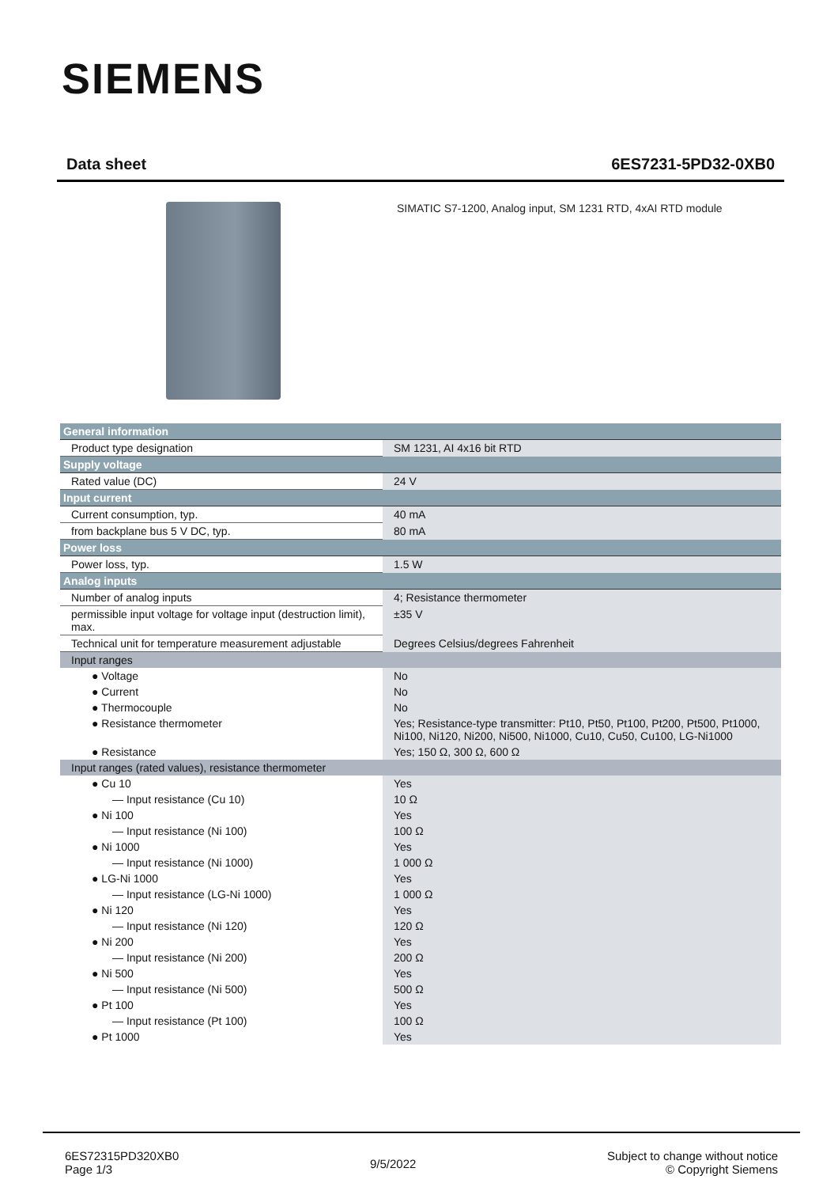SIEMENS
Data sheet 6ES7231-5PD32-0XB0
SIMATIC S7-1200, Analog input, SM 1231 RTD, 4xAI RTD module
| General information | |
| Product type designation | SM 1231, AI 4x16 bit RTD |
| Supply voltage | |
| Rated value (DC) | 24 V |
| Input current | |
| Current consumption, typ. | 40 mA |
| from backplane bus 5 V DC, typ. | 80 mA |
| Power loss | |
| Power loss, typ. | 1.5 W |
| Analog inputs | |
| Number of analog inputs | 4; Resistance thermometer |
| permissible input voltage for voltage input (destruction limit), max. | ±35 V |
| Technical unit for temperature measurement adjustable | Degrees Celsius/degrees Fahrenheit |
| Input ranges | |
| ● Voltage | No |
| ● Current | No |
| ● Thermocouple | No |
| ● Resistance thermometer | Yes; Resistance-type transmitter: Pt10, Pt50, Pt100, Pt200, Pt500, Pt1000, Ni100, Ni120, Ni200, Ni500, Ni1000, Cu10, Cu50, Cu100, LG-Ni1000 |
| ● Resistance | Yes; 150 Ω, 300 Ω, 600 Ω |
| Input ranges (rated values), resistance thermometer | |
| ● Cu 10 | Yes |
| — Input resistance (Cu 10) | 10 Ω |
| ● Ni 100 | Yes |
| — Input resistance (Ni 100) | 100 Ω |
| ● Ni 1000 | Yes |
| — Input resistance (Ni 1000) | 1 000 Ω |
| ● LG-Ni 1000 | Yes |
| — Input resistance (LG-Ni 1000) | 1 000 Ω |
| ● Ni 120 | Yes |
| — Input resistance (Ni 120) | 120 Ω |
| ● Ni 200 | Yes |
| — Input resistance (Ni 200) | 200 Ω |
| ● Ni 500 | Yes |
| — Input resistance (Ni 500) | 500 Ω |
| ● Pt 100 | Yes |
| — Input resistance (Pt 100) | 100 Ω |
| ● Pt 1000 | Yes |
6ES72315PD320XB0
Page 1/3
9/5/2022
Subject to change without notice
© Copyright Siemens